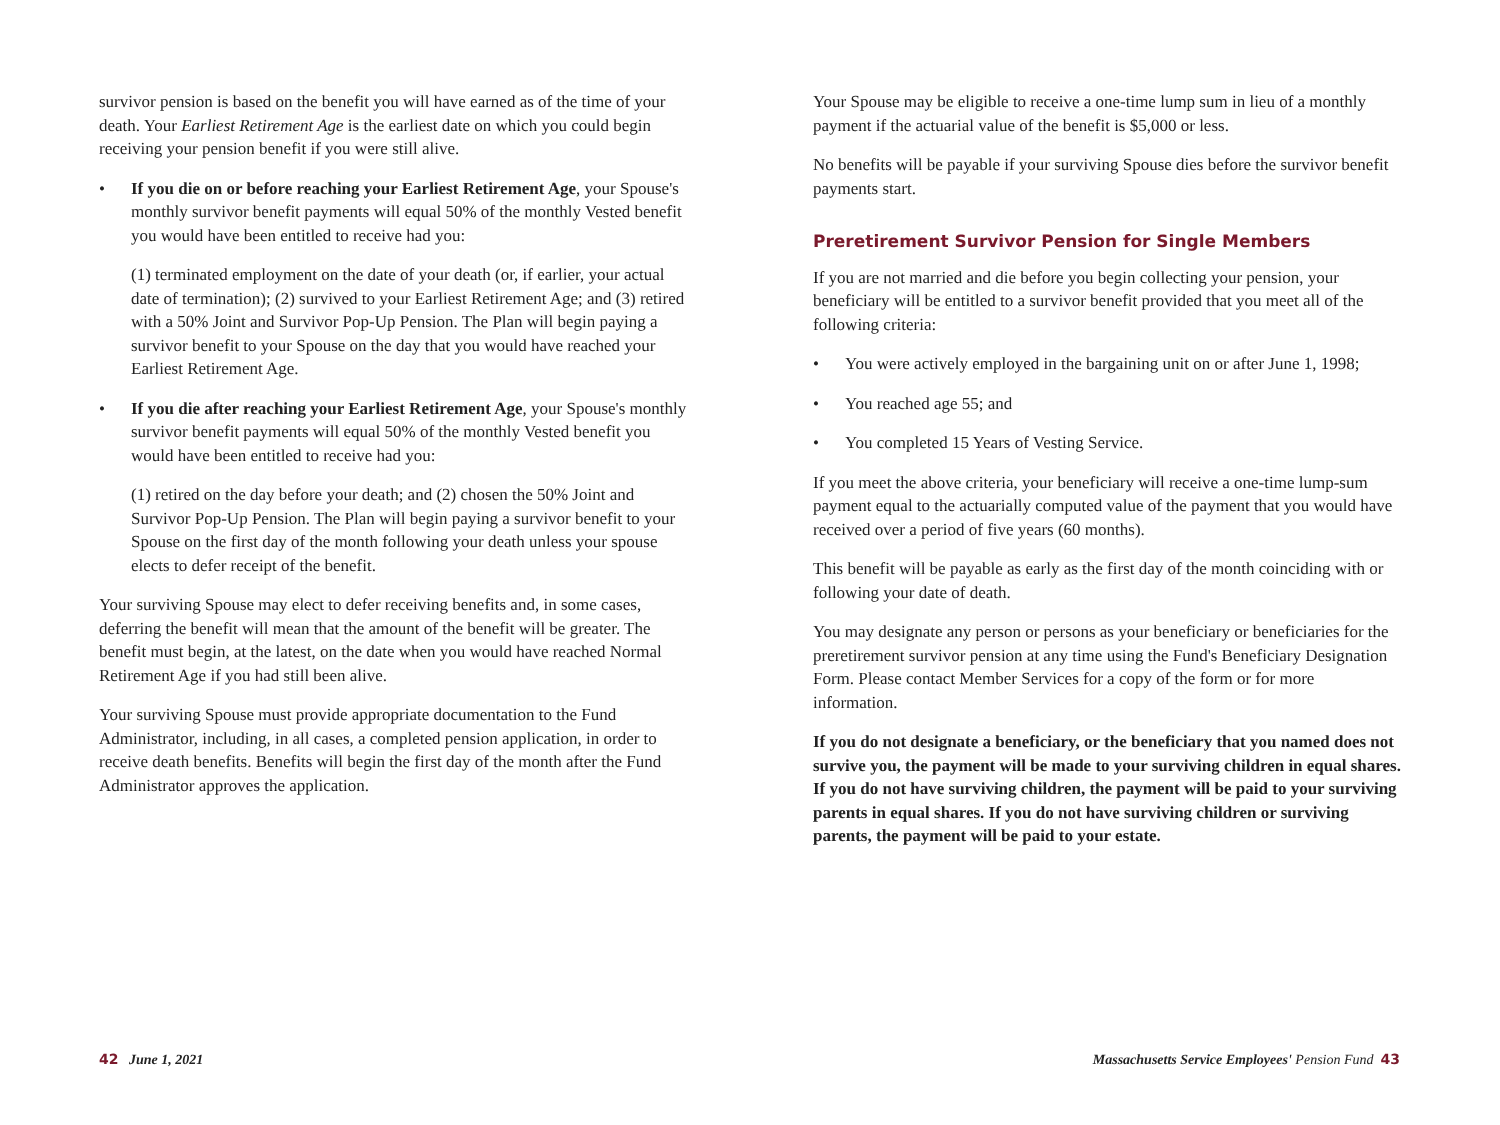survivor pension is based on the benefit you will have earned as of the time of your death. Your Earliest Retirement Age is the earliest date on which you could begin receiving your pension benefit if you were still alive.
• If you die on or before reaching your Earliest Retirement Age, your Spouse's monthly survivor benefit payments will equal 50% of the monthly Vested benefit you would have been entitled to receive had you:
(1) terminated employment on the date of your death (or, if earlier, your actual date of termination); (2) survived to your Earliest Retirement Age; and (3) retired with a 50% Joint and Survivor Pop-Up Pension. The Plan will begin paying a survivor benefit to your Spouse on the day that you would have reached your Earliest Retirement Age.
• If you die after reaching your Earliest Retirement Age, your Spouse's monthly survivor benefit payments will equal 50% of the monthly Vested benefit you would have been entitled to receive had you:
(1) retired on the day before your death; and (2) chosen the 50% Joint and Survivor Pop-Up Pension. The Plan will begin paying a survivor benefit to your Spouse on the first day of the month following your death unless your spouse elects to defer receipt of the benefit.
Your surviving Spouse may elect to defer receiving benefits and, in some cases, deferring the benefit will mean that the amount of the benefit will be greater. The benefit must begin, at the latest, on the date when you would have reached Normal Retirement Age if you had still been alive.
Your surviving Spouse must provide appropriate documentation to the Fund Administrator, including, in all cases, a completed pension application, in order to receive death benefits. Benefits will begin the first day of the month after the Fund Administrator approves the application.
Your Spouse may be eligible to receive a one-time lump sum in lieu of a monthly payment if the actuarial value of the benefit is $5,000 or less.
No benefits will be payable if your surviving Spouse dies before the survivor benefit payments start.
Preretirement Survivor Pension for Single Members
If you are not married and die before you begin collecting your pension, your beneficiary will be entitled to a survivor benefit provided that you meet all of the following criteria:
• You were actively employed in the bargaining unit on or after June 1, 1998;
• You reached age 55; and
• You completed 15 Years of Vesting Service.
If you meet the above criteria, your beneficiary will receive a one-time lump-sum payment equal to the actuarially computed value of the payment that you would have received over a period of five years (60 months).
This benefit will be payable as early as the first day of the month coinciding with or following your date of death.
You may designate any person or persons as your beneficiary or beneficiaries for the preretirement survivor pension at any time using the Fund's Beneficiary Designation Form. Please contact Member Services for a copy of the form or for more information.
If you do not designate a beneficiary, or the beneficiary that you named does not survive you, the payment will be made to your surviving children in equal shares. If you do not have surviving children, the payment will be paid to your surviving parents in equal shares. If you do not have surviving children or surviving parents, the payment will be paid to your estate.
42 June 1, 2021
Massachusetts Service Employees' Pension Fund 43